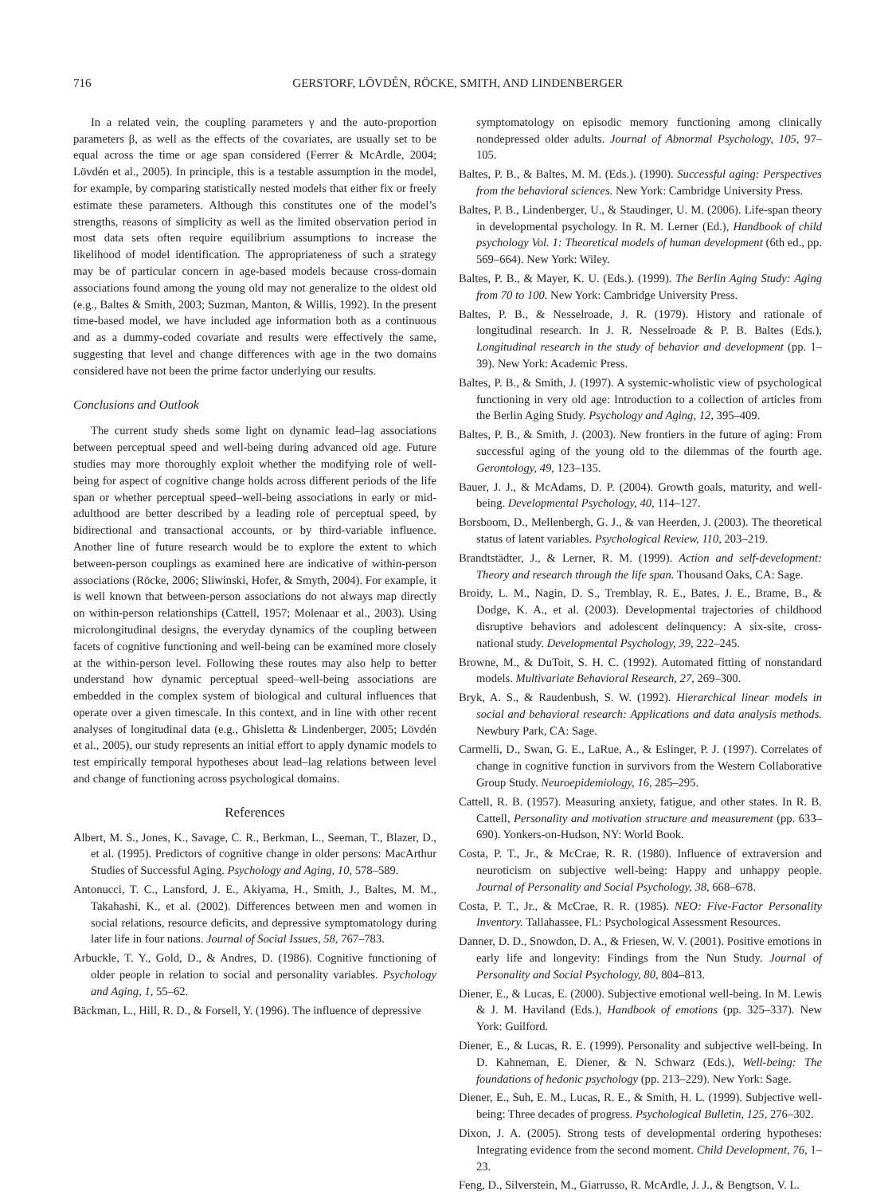716 GERSTORF, LÖVDÉN, RÖCKE, SMITH, AND LINDENBERGER
In a related vein, the coupling parameters γ and the auto-proportion parameters β, as well as the effects of the covariates, are usually set to be equal across the time or age span considered (Ferrer & McArdle, 2004; Lövdén et al., 2005). In principle, this is a testable assumption in the model, for example, by comparing statistically nested models that either fix or freely estimate these parameters. Although this constitutes one of the model’s strengths, reasons of simplicity as well as the limited observation period in most data sets often require equilibrium assumptions to increase the likelihood of model identification. The appropriateness of such a strategy may be of particular concern in age-based models because cross-domain associations found among the young old may not generalize to the oldest old (e.g., Baltes & Smith, 2003; Suzman, Manton, & Willis, 1992). In the present time-based model, we have included age information both as a continuous and as a dummy-coded covariate and results were effectively the same, suggesting that level and change differences with age in the two domains considered have not been the prime factor underlying our results.
Conclusions and Outlook
The current study sheds some light on dynamic lead–lag associations between perceptual speed and well-being during advanced old age. Future studies may more thoroughly exploit whether the modifying role of well-being for aspect of cognitive change holds across different periods of the life span or whether perceptual speed–well-being associations in early or mid-adulthood are better described by a leading role of perceptual speed, by bidirectional and transactional accounts, or by third-variable influence. Another line of future research would be to explore the extent to which between-person couplings as examined here are indicative of within-person associations (Röcke, 2006; Sliwinski, Hofer, & Smyth, 2004). For example, it is well known that between-person associations do not always map directly on within-person relationships (Cattell, 1957; Molenaar et al., 2003). Using microlongitudinal designs, the everyday dynamics of the coupling between facets of cognitive functioning and well-being can be examined more closely at the within-person level. Following these routes may also help to better understand how dynamic perceptual speed–well-being associations are embedded in the complex system of biological and cultural influences that operate over a given timescale. In this context, and in line with other recent analyses of longitudinal data (e.g., Ghisletta & Lindenberger, 2005; Lövdén et al., 2005), our study represents an initial effort to apply dynamic models to test empirically temporal hypotheses about lead–lag relations between level and change of functioning across psychological domains.
References
Albert, M. S., Jones, K., Savage, C. R., Berkman, L., Seeman, T., Blazer, D., et al. (1995). Predictors of cognitive change in older persons: MacArthur Studies of Successful Aging. Psychology and Aging, 10, 578–589.
Antonucci, T. C., Lansford, J. E., Akiyama, H., Smith, J., Baltes, M. M., Takahashi, K., et al. (2002). Differences between men and women in social relations, resource deficits, and depressive symptomatology during later life in four nations. Journal of Social Issues, 58, 767–783.
Arbuckle, T. Y., Gold, D., & Andres, D. (1986). Cognitive functioning of older people in relation to social and personality variables. Psychology and Aging, 1, 55–62.
Bäckman, L., Hill, R. D., & Forsell, Y. (1996). The influence of depressive
symptomatology on episodic memory functioning among clinically nondepressed older adults. Journal of Abnormal Psychology, 105, 97–105.
Baltes, P. B., & Baltes, M. M. (Eds.). (1990). Successful aging: Perspectives from the behavioral sciences. New York: Cambridge University Press.
Baltes, P. B., Lindenberger, U., & Staudinger, U. M. (2006). Life-span theory in developmental psychology. In R. M. Lerner (Ed.), Handbook of child psychology Vol. 1: Theoretical models of human development (6th ed., pp. 569–664). New York: Wiley.
Baltes, P. B., & Mayer, K. U. (Eds.). (1999). The Berlin Aging Study: Aging from 70 to 100. New York: Cambridge University Press.
Baltes, P. B., & Nesselroade, J. R. (1979). History and rationale of longitudinal research. In J. R. Nesselroade & P. B. Baltes (Eds.), Longitudinal research in the study of behavior and development (pp. 1–39). New York: Academic Press.
Baltes, P. B., & Smith, J. (1997). A systemic-wholistic view of psychological functioning in very old age: Introduction to a collection of articles from the Berlin Aging Study. Psychology and Aging, 12, 395–409.
Baltes, P. B., & Smith, J. (2003). New frontiers in the future of aging: From successful aging of the young old to the dilemmas of the fourth age. Gerontology, 49, 123–135.
Bauer, J. J., & McAdams, D. P. (2004). Growth goals, maturity, and well-being. Developmental Psychology, 40, 114–127.
Borsboom, D., Mellenbergh, G. J., & van Heerden, J. (2003). The theoretical status of latent variables. Psychological Review, 110, 203–219.
Brandtstädter, J., & Lerner, R. M. (1999). Action and self-development: Theory and research through the life span. Thousand Oaks, CA: Sage.
Broidy, L. M., Nagin, D. S., Tremblay, R. E., Bates, J. E., Brame, B., & Dodge, K. A., et al. (2003). Developmental trajectories of childhood disruptive behaviors and adolescent delinquency: A six-site, cross-national study. Developmental Psychology, 39, 222–245.
Browne, M., & DuToit, S. H. C. (1992). Automated fitting of nonstandard models. Multivariate Behavioral Research, 27, 269–300.
Bryk, A. S., & Raudenbush, S. W. (1992). Hierarchical linear models in social and behavioral research: Applications and data analysis methods. Newbury Park, CA: Sage.
Carmelli, D., Swan, G. E., LaRue, A., & Eslinger, P. J. (1997). Correlates of change in cognitive function in survivors from the Western Collaborative Group Study. Neuroepidemiology, 16, 285–295.
Cattell, R. B. (1957). Measuring anxiety, fatigue, and other states. In R. B. Cattell, Personality and motivation structure and measurement (pp. 633–690). Yonkers-on-Hudson, NY: World Book.
Costa, P. T., Jr., & McCrae, R. R. (1980). Influence of extraversion and neuroticism on subjective well-being: Happy and unhappy people. Journal of Personality and Social Psychology, 38, 668–678.
Costa, P. T., Jr., & McCrae, R. R. (1985). NEO: Five-Factor Personality Inventory. Tallahassee, FL: Psychological Assessment Resources.
Danner, D. D., Snowdon, D. A., & Friesen, W. V. (2001). Positive emotions in early life and longevity: Findings from the Nun Study. Journal of Personality and Social Psychology, 80, 804–813.
Diener, E., & Lucas, E. (2000). Subjective emotional well-being. In M. Lewis & J. M. Haviland (Eds.), Handbook of emotions (pp. 325–337). New York: Guilford.
Diener, E., & Lucas, R. E. (1999). Personality and subjective well-being. In D. Kahneman, E. Diener, & N. Schwarz (Eds.), Well-being: The foundations of hedonic psychology (pp. 213–229). New York: Sage.
Diener, E., Suh, E. M., Lucas, R. E., & Smith, H. L. (1999). Subjective well-being: Three decades of progress. Psychological Bulletin, 125, 276–302.
Dixon, J. A. (2005). Strong tests of developmental ordering hypotheses: Integrating evidence from the second moment. Child Development, 76, 1–23.
Feng, D., Silverstein, M., Giarrusso, R. McArdle, J. J., & Bengtson, V. L.